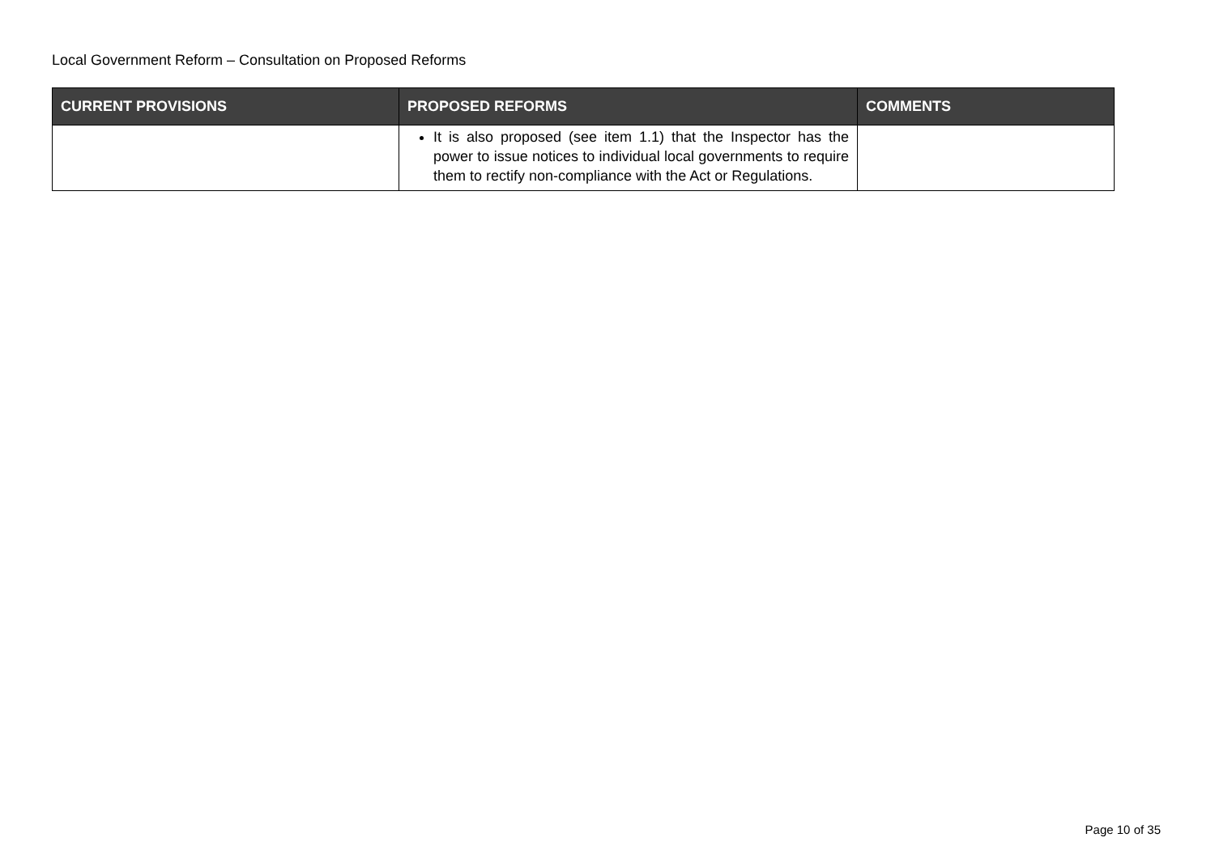Local Government Reform – Consultation on Proposed Reforms
| CURRENT PROVISIONS | PROPOSED REFORMS | COMMENTS |
| --- | --- | --- |
| | It is also proposed (see item 1.1) that the Inspector has the power to issue notices to individual local governments to require them to rectify non-compliance with the Act or Regulations. | |
Page 10 of 35